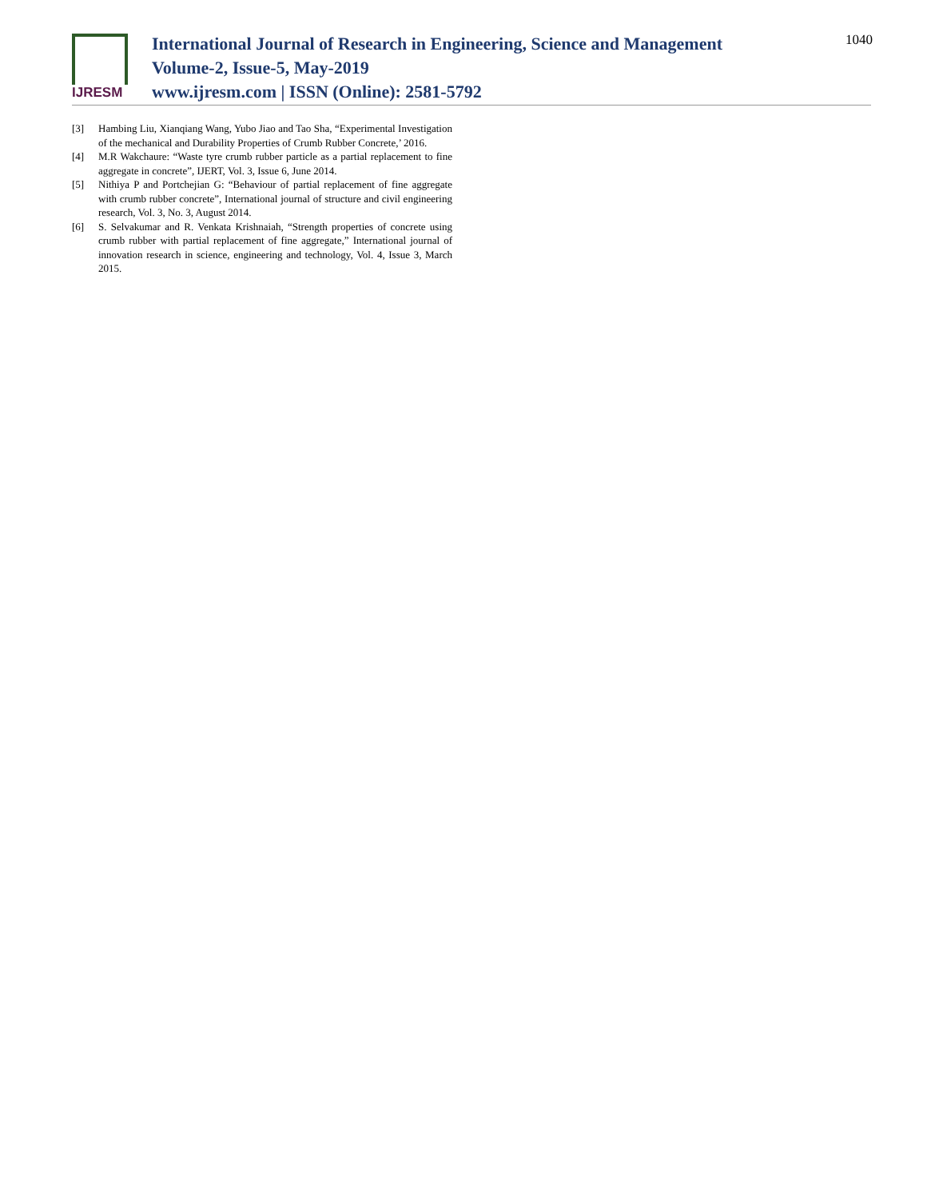IJRESM
International Journal of Research in Engineering, Science and Management
Volume-2, Issue-5, May-2019
www.ijresm.com | ISSN (Online): 2581-5792
1040
[3] Hambing Liu, Xianqiang Wang, Yubo Jiao and Tao Sha, “Experimental Investigation of the mechanical and Durability Properties of Crumb Rubber Concrete,’ 2016.
[4] M.R Wakchaure: “Waste tyre crumb rubber particle as a partial replacement to fine aggregate in concrete”, IJERT, Vol. 3, Issue 6, June 2014.
[5] Nithiya P and Portchejian G: “Behaviour of partial replacement of fine aggregate with crumb rubber concrete”, International journal of structure and civil engineering research, Vol. 3, No. 3, August 2014.
[6] S. Selvakumar and R. Venkata Krishnaiah, “Strength properties of concrete using crumb rubber with partial replacement of fine aggregate,” International journal of innovation research in science, engineering and technology, Vol. 4, Issue 3, March 2015.